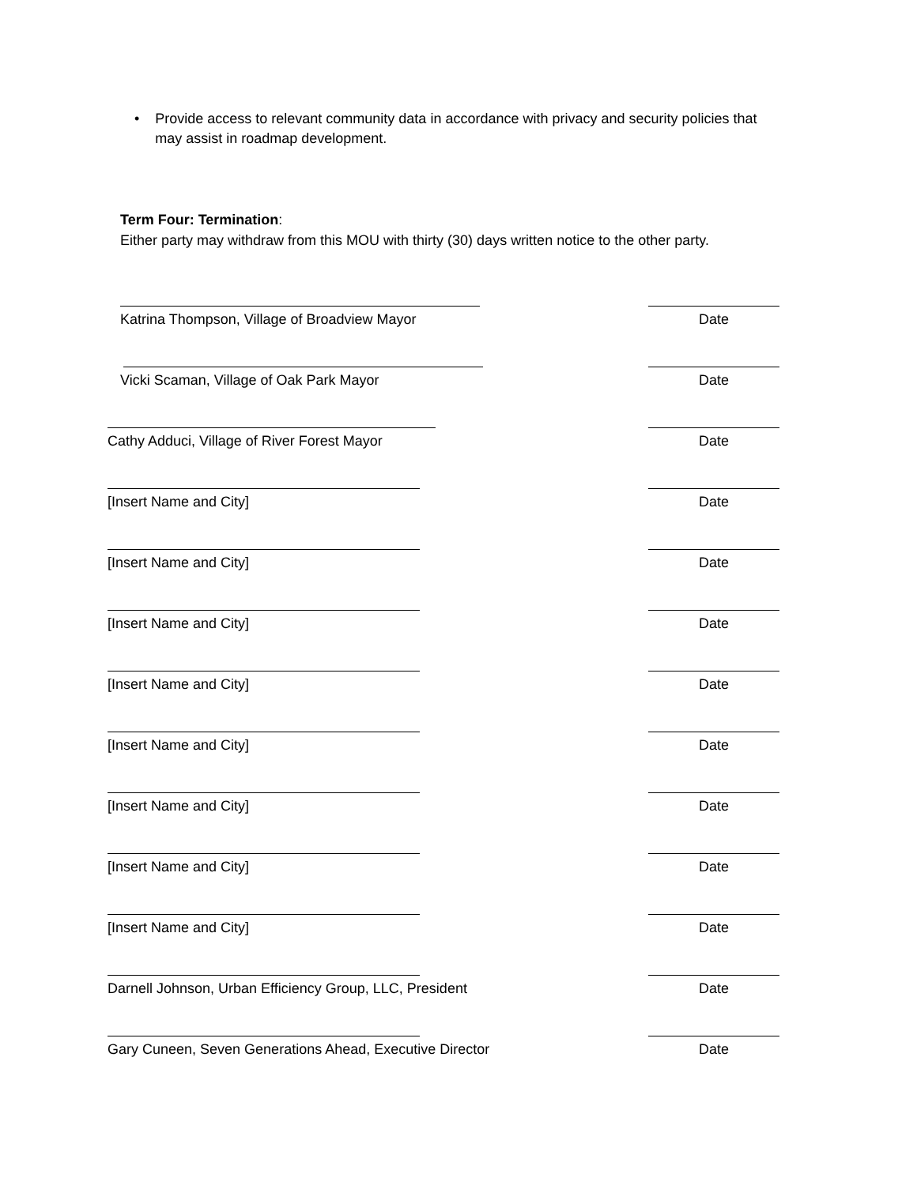• Provide access to relevant community data in accordance with privacy and security policies that may assist in roadmap development.
Term Four: Termination:
Either party may withdraw from this MOU with thirty (30) days written notice to the other party.
Katrina Thompson, Village of Broadview Mayor
Date
Vicki Scaman, Village of Oak Park Mayor
Date
Cathy Adduci, Village of River Forest Mayor
Date
[Insert Name and City] Date
[Insert Name and City] Date
[Insert Name and City] Date
[Insert Name and City] Date
[Insert Name and City] Date
[Insert Name and City] Date
[Insert Name and City] Date
[Insert Name and City] Date
Darnell Johnson, Urban Efficiency Group, LLC, President
Date
Gary Cuneen, Seven Generations Ahead, Executive Director
Date